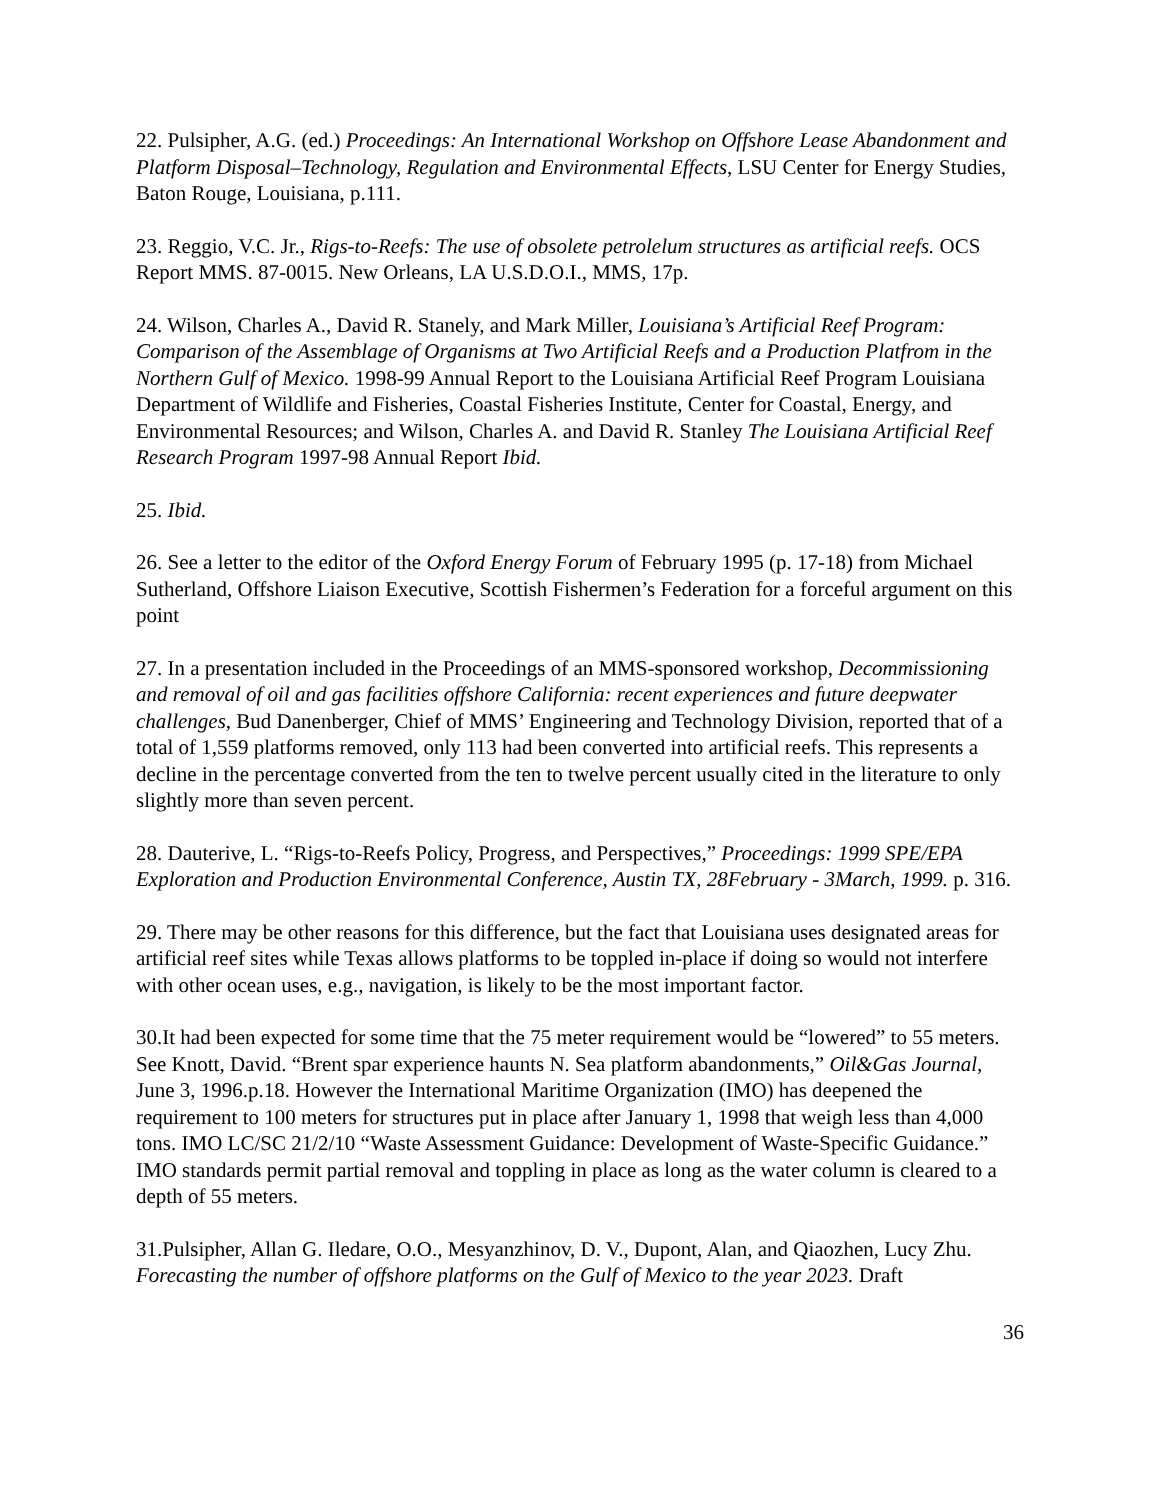22. Pulsipher, A.G. (ed.) Proceedings: An International Workshop on Offshore Lease Abandonment and Platform Disposal–Technology, Regulation and Environmental Effects, LSU Center for Energy Studies, Baton Rouge, Louisiana, p.111.
23. Reggio, V.C. Jr., Rigs-to-Reefs: The use of obsolete petrolelum structures as artificial reefs. OCS Report MMS. 87-0015. New Orleans, LA U.S.D.O.I., MMS, 17p.
24. Wilson, Charles A., David R. Stanely, and Mark Miller, Louisiana’s Artificial Reef Program: Comparison of the Assemblage of Organisms at Two Artificial Reefs and a Production Platfrom in the Northern Gulf of Mexico. 1998-99 Annual Report to the Louisiana Artificial Reef Program Louisiana Department of Wildlife and Fisheries, Coastal Fisheries Institute, Center for Coastal, Energy, and Environmental Resources; and Wilson, Charles A. and David R. Stanley The Louisiana Artificial Reef Research Program 1997-98 Annual Report Ibid.
25. Ibid.
26. See a letter to the editor of the Oxford Energy Forum of February 1995 (p. 17-18) from Michael Sutherland, Offshore Liaison Executive, Scottish Fishermen’s Federation for a forceful argument on this point
27. In a presentation included in the Proceedings of an MMS-sponsored workshop, Decommissioning and removal of oil and gas facilities offshore California: recent experiences and future deepwater challenges, Bud Danenberger, Chief of MMS’ Engineering and Technology Division, reported that of a total of 1,559 platforms removed, only 113 had been converted into artificial reefs. This represents a decline in the percentage converted from the ten to twelve percent usually cited in the literature to only slightly more than seven percent.
28. Dauterive, L. “Rigs-to-Reefs Policy, Progress, and Perspectives,” Proceedings: 1999 SPE/EPA Exploration and Production Environmental Conference, Austin TX, 28February - 3March, 1999. p. 316.
29. There may be other reasons for this difference, but the fact that Louisiana uses designated areas for artificial reef sites while Texas allows platforms to be toppled in-place if doing so would not interfere with other ocean uses, e.g., navigation, is likely to be the most important factor.
30.It had been expected for some time that the 75 meter requirement would be “lowered” to 55 meters. See Knott, David. “Brent spar experience haunts N. Sea platform abandonments,” Oil&Gas Journal, June 3, 1996.p.18. However the International Maritime Organization (IMO) has deepened the requirement to 100 meters for structures put in place after January 1, 1998 that weigh less than 4,000 tons. IMO LC/SC 21/2/10 “Waste Assessment Guidance: Development of Waste-Specific Guidance.” IMO standards permit partial removal and toppling in place as long as the water column is cleared to a depth of 55 meters.
31.Pulsipher, Allan G. Iledare, O.O., Mesyanzhinov, D. V., Dupont, Alan, and Qiaozhen, Lucy Zhu. Forecasting the number of offshore platforms on the Gulf of Mexico to the year 2023. Draft
36